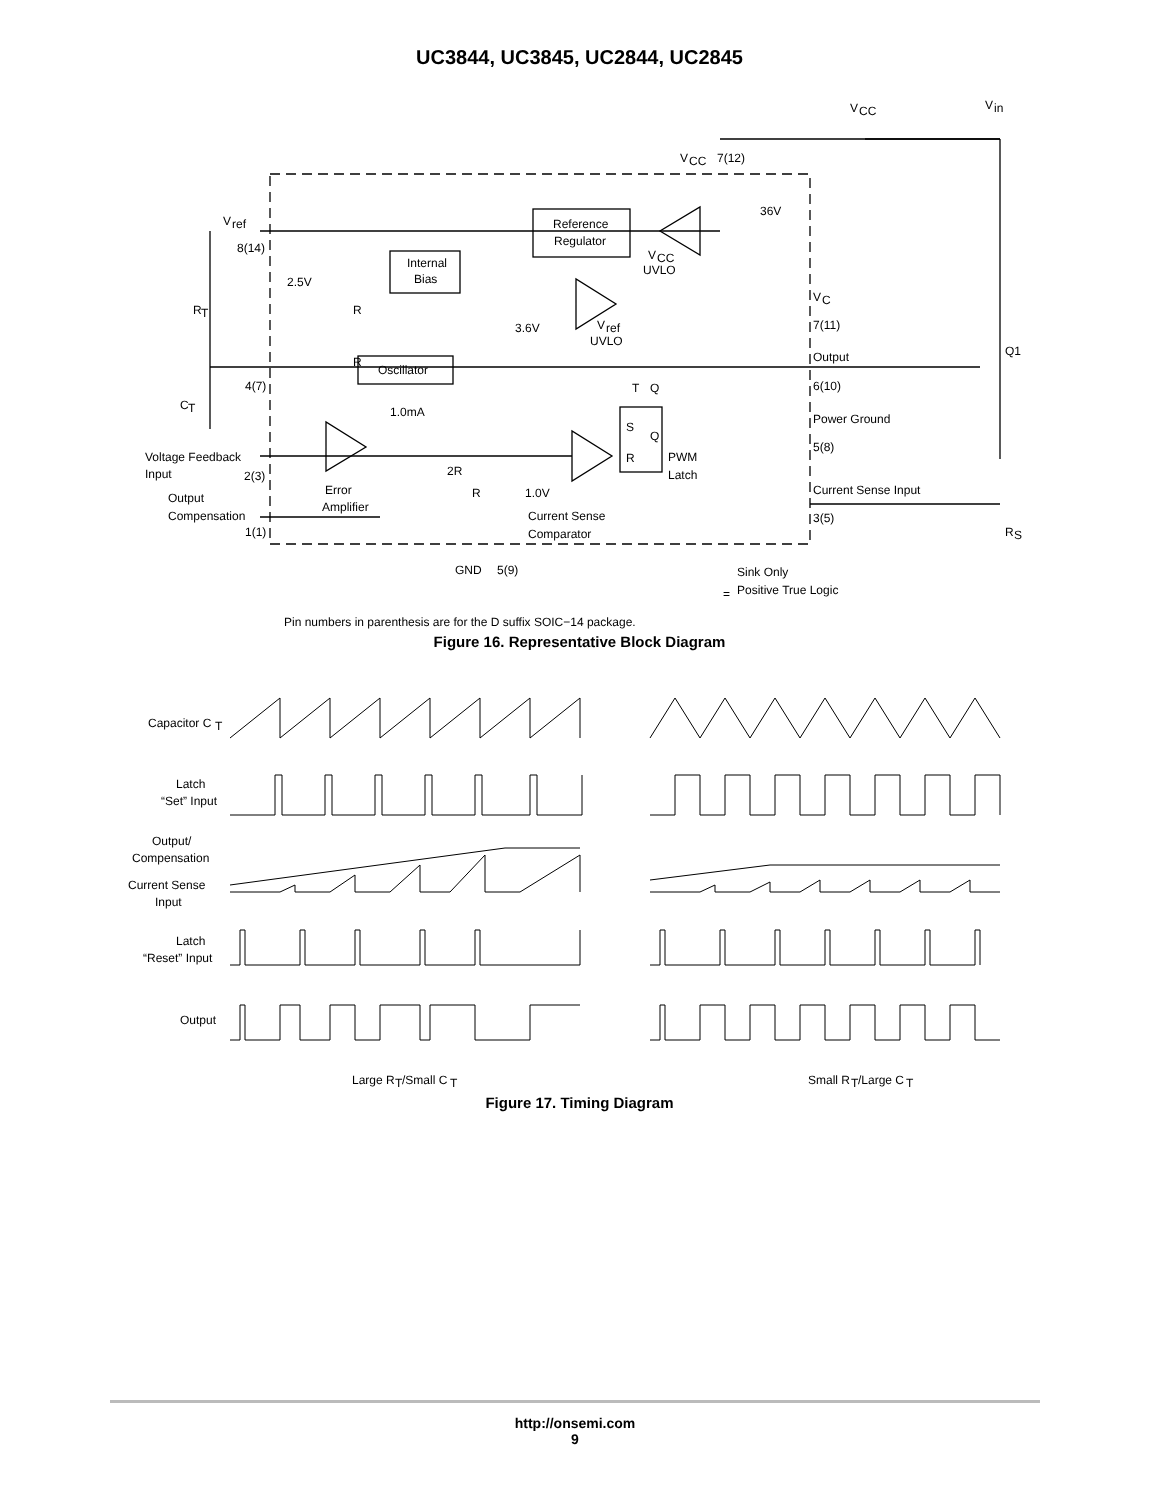UC3844, UC3845, UC2844, UC2845
V
ref
8(14)
R
T
C
T
4(7)
R
R
2.5V
Internal
Bias
Reference
Regulator
V
CC
UVLO
36V
V
CC
7(12)
V
CC
V
in
3.6V
V
ref
UVLO
Oscillator
V
C
7(11)
Output
6(10)
Q1
Power Ground
5(8)
1.0mA
S
R
Q
Q
T
PWM
Latch
Voltage Feedback
Input
2(3)
Error
Amplifier
2R
R
1.0V
Output
Compensation
1(1)
Current Sense
Comparator
Current Sense Input
3(5)
R
S
GND
5(9)
=
Sink Only
Positive True Logic
Pin numbers in parenthesis are for the D suffix SOIC−14 package.
Figure 16. Representative Block Diagram
Capacitor C
T
Latch
“Set” Input
Output/
Compensation
Current Sense
Input
Latch
“Reset” Input
Output
Large R
T
/Small C
T
Small R
T
/Large C
T
Figure 17. Timing Diagram
http://onsemi.com
9